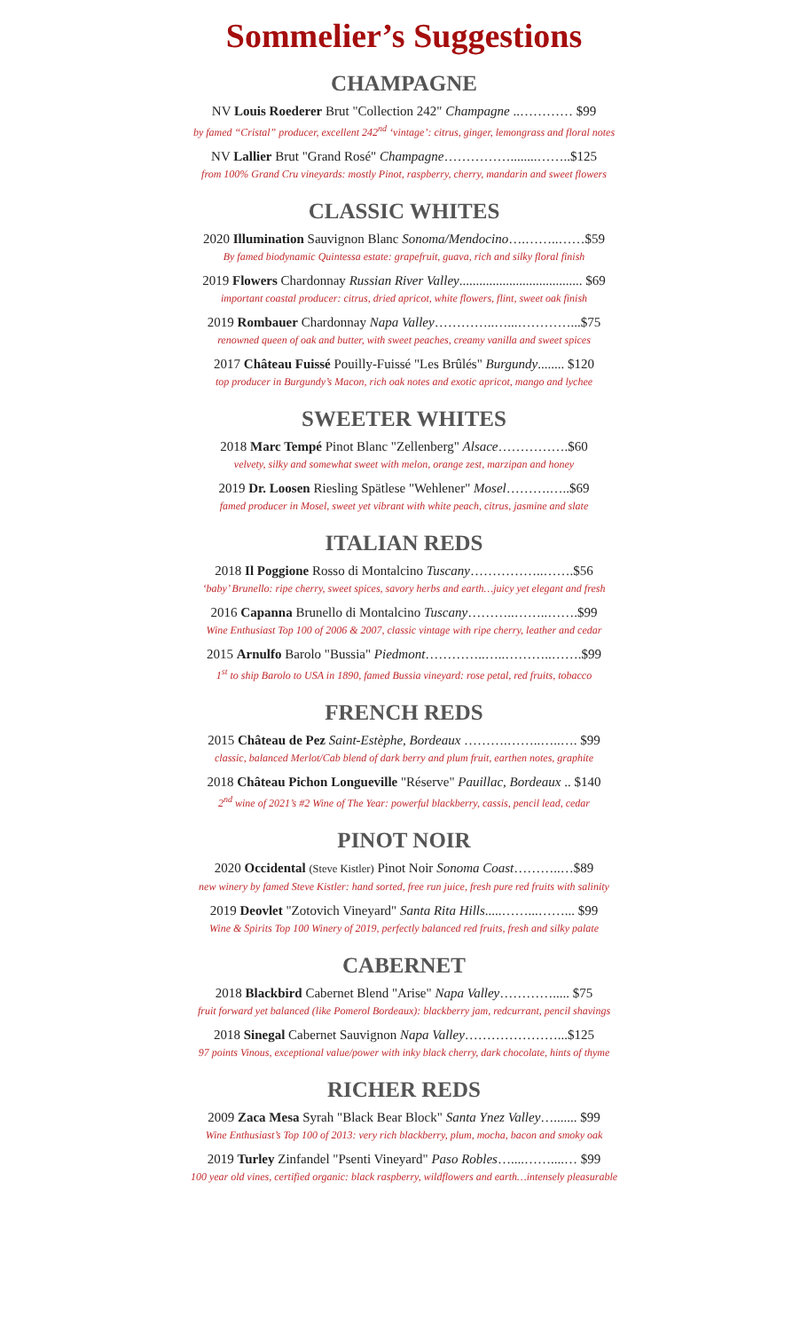Sommelier’s Suggestions
CHAMPAGNE
NV Louis Roederer Brut "Collection 242" Champagne ..………… $99
by famed “Cristal” producer, excellent 242<sup>nd</sup> ‘vintage’: citrus, ginger, lemongrass and floral notes
NV Lallier Brut "Grand Rosé" Champagne……………........……..$125
from 100% Grand Cru vineyards: mostly Pinot, raspberry, cherry, mandarin and sweet flowers
CLASSIC WHITES
2020 Illumination Sauvignon Blanc Sonoma/Mendocino….……..……$59
By famed biodynamic Quintessa estate: grapefruit, guava, rich and silky floral finish
2019 Flowers Chardonnay Russian River Valley..................................... $69
important coastal producer: citrus, dried apricot, white flowers, flint, sweet oak finish
2019 Rombauer Chardonnay Napa Valley…………..…...…………...$75
renowned queen of oak and butter, with sweet peaches, creamy vanilla and sweet spices
2017 Château Fuissé Pouilly-Fuissé "Les Brûlés" Burgundy........ $120
top producer in Burgundy’s Macon, rich oak notes and exotic apricot, mango and lychee
SWEETER WHITES
2018 Marc Tempé Pinot Blanc "Zellenberg" Alsace…………….$60
velvety, silky and somewhat sweet with melon, orange zest, marzipan and honey
2019 Dr. Loosen Riesling Spätlese "Wehlener" Mosel……….…..$69
famed producer in Mosel, sweet yet vibrant with white peach, citrus, jasmine and slate
ITALIAN REDS
2018 Il Poggione Rosso di Montalcino Tuscany……………..…….$56
‘baby’ Brunello: ripe cherry, sweet spices, savory herbs and earth…juicy yet elegant and fresh
2016 Capanna Brunello di Montalcino Tuscany………..……..…….$99
Wine Enthusiast Top 100 of 2006 & 2007, classic vintage with ripe cherry, leather and cedar
2015 Arnulfo Barolo "Bussia" Piedmont…………..…..………..…….$99
1<sup>st</sup> to ship Barolo to USA in 1890, famed Bussia vineyard: rose petal, red fruits, tobacco
FRENCH REDS
2015 Château de Pez Saint-Estèphe, Bordeaux ……….……..…..…. $99
classic, balanced Merlot/Cab blend of dark berry and plum fruit, earthen notes, graphite
2018 Château Pichon Longueville "Réserve" Pauillac, Bordeaux .. $140
2<sup>nd</sup> wine of 2021’s #2 Wine of The Year: powerful blackberry, cassis, pencil lead, cedar
PINOT NOIR
2020 Occidental (Steve Kistler) Pinot Noir Sonoma Coast………..…$89
new winery by famed Steve Kistler: hand sorted, free run juice, fresh pure red fruits with salinity
2019 Deovlet "Zotovich Vineyard" Santa Rita Hills.....……...……... $99
Wine & Spirits Top 100 Winery of 2019, perfectly balanced red fruits, fresh and silky palate
CABERNET
2018 Blackbird Cabernet Blend "Arise" Napa Valley…………..... $75
fruit forward yet balanced (like Pomerol Bordeaux): blackberry jam, redcurrant, pencil shavings
2018 Sinegal Cabernet Sauvignon Napa Valley…………………...$125
97 points Vinous, exceptional value/power with inky black cherry, dark chocolate, hints of thyme
RICHER REDS
2009 Zaca Mesa Syrah "Black Bear Block" Santa Ynez Valley…....... $99
Wine Enthusiast’s Top 100 of 2013: very rich blackberry, plum, mocha, bacon and smoky oak
2019 Turley Zinfandel "Psenti Vineyard" Paso Robles…....……....… $99
100 year old vines, certified organic: black raspberry, wildflowers and earth…intensely pleasurable